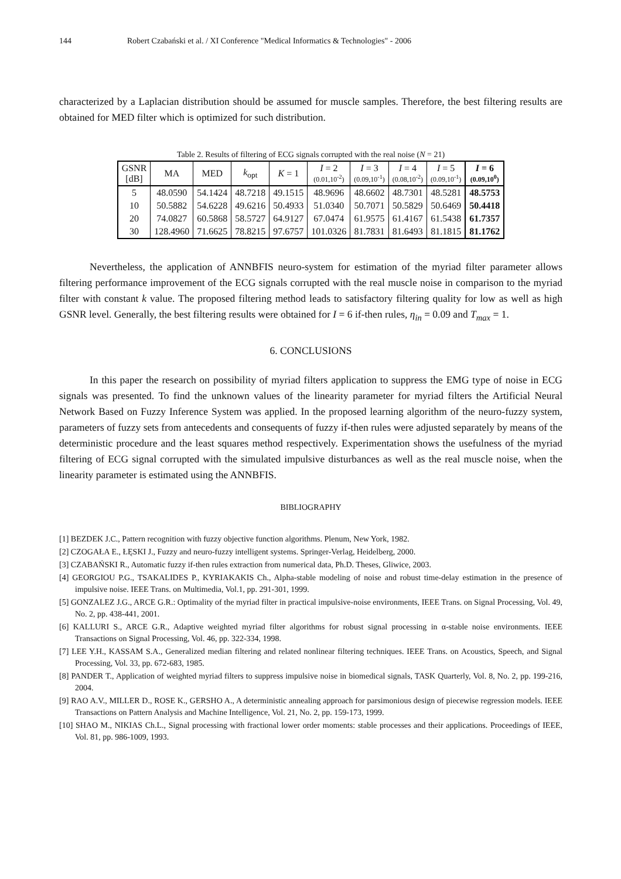144 Robert Czabański et al. / XI Conference "Medical Informatics & Technologies" - 2006
characterized by a Laplacian distribution should be assumed for muscle samples. Therefore, the best filtering results are obtained for MED filter which is optimized for such distribution.
Table 2. Results of filtering of ECG signals corrupted with the real noise (N = 21)
| GSNR [dB] | MA | MED | k<sub>opt</sub> | K = 1 | I = 2 (0.01,10<sup>-2</sup>) | I = 3 (0.09,10<sup>-1</sup>) | I = 4 (0.08,10<sup>-2</sup>) | I = 5 (0.09,10<sup>-1</sup>) | I = 6 (0.09,10<sup>0</sup>) |
| --- | --- | --- | --- | --- | --- | --- | --- | --- | --- |
| 5 | 48.0590 | 54.1424 | 48.7218 | 49.1515 | 48.9696 | 48.6602 | 48.7301 | 48.5281 | 48.5753 |
| 10 | 50.5882 | 54.6228 | 49.6216 | 50.4933 | 51.0340 | 50.7071 | 50.5829 | 50.6469 | 50.4418 |
| 20 | 74.0827 | 60.5868 | 58.5727 | 64.9127 | 67.0474 | 61.9575 | 61.4167 | 61.5438 | 61.7357 |
| 30 | 128.4960 | 71.6625 | 78.8215 | 97.6757 | 101.0326 | 81.7831 | 81.6493 | 81.1815 | 81.1762 |
Nevertheless, the application of ANNBFIS neuro-system for estimation of the myriad filter parameter allows filtering performance improvement of the ECG signals corrupted with the real muscle noise in comparison to the myriad filter with constant k value. The proposed filtering method leads to satisfactory filtering quality for low as well as high GSNR level. Generally, the best filtering results were obtained for I = 6 if-then rules, η<sub>in</sub> = 0.09 and T<sub>max</sub> = 1.
6. CONCLUSIONS
In this paper the research on possibility of myriad filters application to suppress the EMG type of noise in ECG signals was presented. To find the unknown values of the linearity parameter for myriad filters the Artificial Neural Network Based on Fuzzy Inference System was applied. In the proposed learning algorithm of the neuro-fuzzy system, parameters of fuzzy sets from antecedents and consequents of fuzzy if-then rules were adjusted separately by means of the deterministic procedure and the least squares method respectively. Experimentation shows the usefulness of the myriad filtering of ECG signal corrupted with the simulated impulsive disturbances as well as the real muscle noise, when the linearity parameter is estimated using the ANNBFIS.
BIBLIOGRAPHY
[1] BEZDEK J.C., Pattern recognition with fuzzy objective function algorithms. Plenum, New York, 1982.
[2] CZOGAŁA E., ŁĘSKI J., Fuzzy and neuro-fuzzy intelligent systems. Springer-Verlag, Heidelberg, 2000.
[3] CZABAŃSKI R., Automatic fuzzy if-then rules extraction from numerical data, Ph.D. Theses, Gliwice, 2003.
[4] GEORGIOU P.G., TSAKALIDES P., KYRIAKAKIS Ch., Alpha-stable modeling of noise and robust time-delay estimation in the presence of impulsive noise. IEEE Trans. on Multimedia, Vol.1, pp. 291-301, 1999.
[5] GONZALEZ J.G., ARCE G.R.: Optimality of the myriad filter in practical impulsive-noise environments, IEEE Trans. on Signal Processing, Vol. 49, No. 2, pp. 438-441, 2001.
[6] KALLURI S., ARCE G.R., Adaptive weighted myriad filter algorithms for robust signal processing in α-stable noise environments. IEEE Transactions on Signal Processing, Vol. 46, pp. 322-334, 1998.
[7] LEE Y.H., KASSAM S.A., Generalized median filtering and related nonlinear filtering techniques. IEEE Trans. on Acoustics, Speech, and Signal Processing, Vol. 33, pp. 672-683, 1985.
[8] PANDER T., Application of weighted myriad filters to suppress impulsive noise in biomedical signals, TASK Quarterly, Vol. 8, No. 2, pp. 199-216, 2004.
[9] RAO A.V., MILLER D., ROSE K., GERSHO A., A deterministic annealing approach for parsimonious design of piecewise regression models. IEEE Transactions on Pattern Analysis and Machine Intelligence, Vol. 21, No. 2, pp. 159-173, 1999.
[10] SHAO M., NIKIAS Ch.L., Signal processing with fractional lower order moments: stable processes and their applications. Proceedings of IEEE, Vol. 81, pp. 986-1009, 1993.